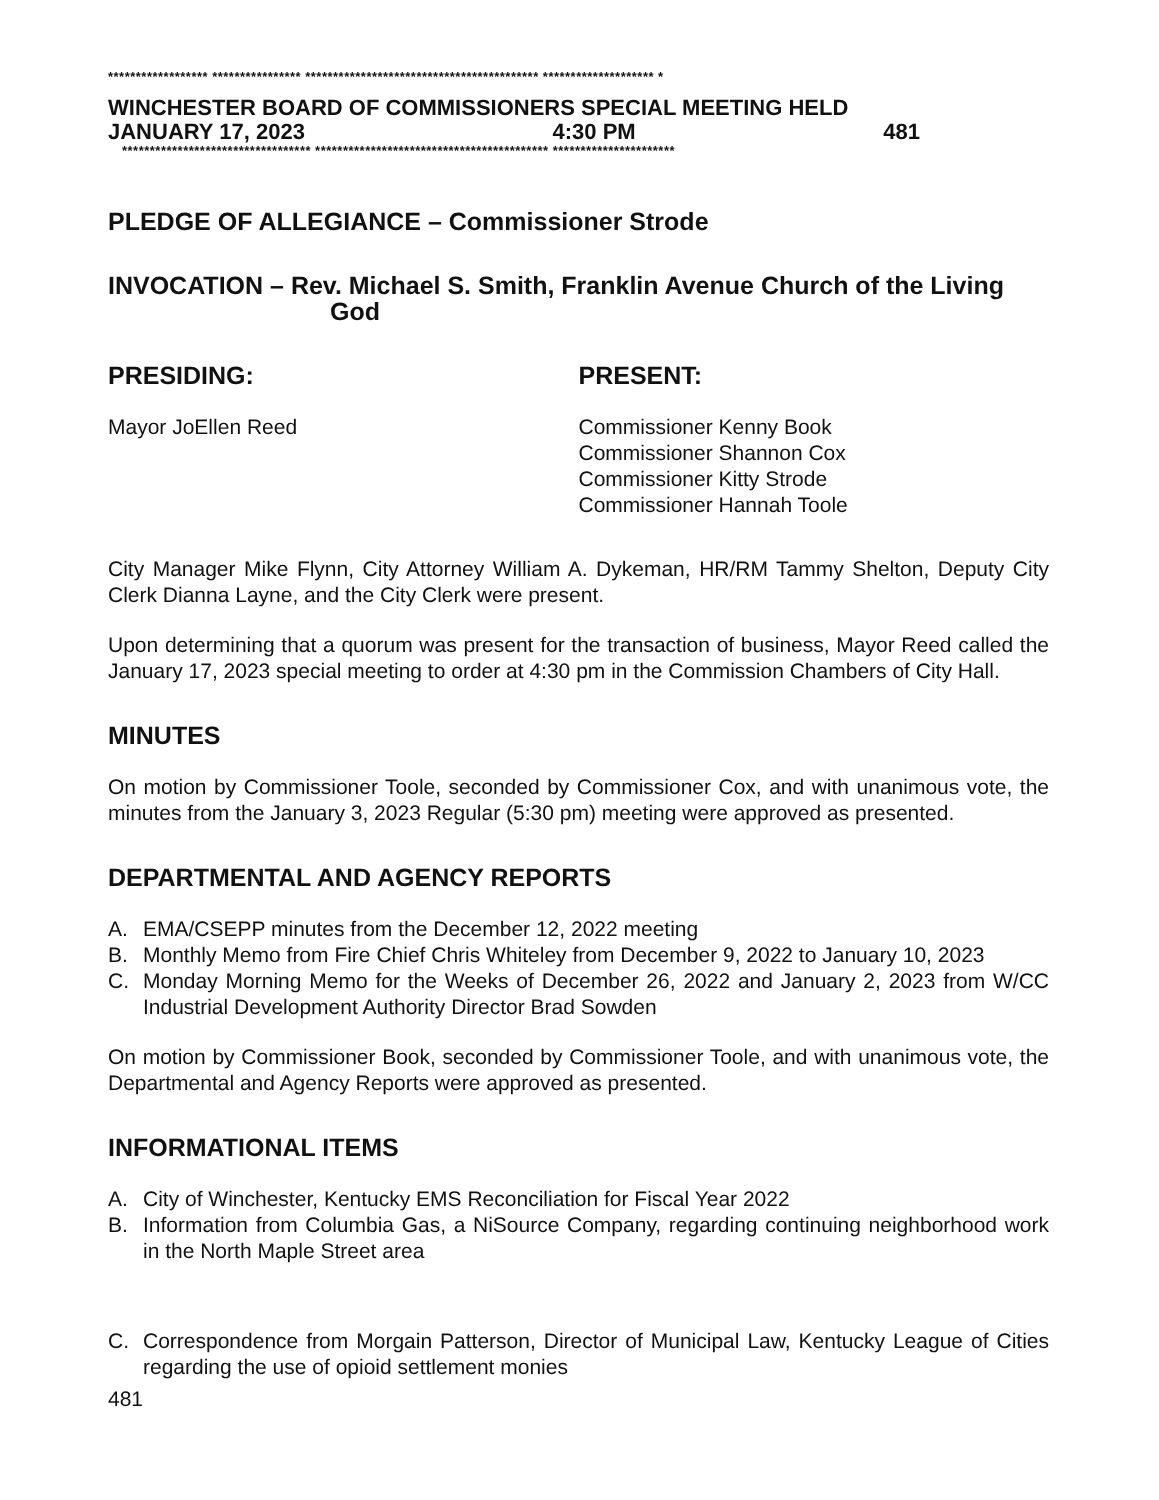****************** **************** ****************************************** ******************** *
WINCHESTER BOARD OF COMMISSIONERS SPECIAL MEETING HELD
JANUARY 17, 2023 4:30 PM 481
********************************** ****************************************** **********************
PLEDGE OF ALLEGIANCE – Commissioner Strode
INVOCATION – Rev. Michael S. Smith, Franklin Avenue Church of the Living
God
PRESIDING: PRESENT:
Mayor JoEllen Reed Commissioner Kenny Book
Commissioner Shannon Cox
Commissioner Kitty Strode
Commissioner Hannah Toole
City Manager Mike Flynn, City Attorney William A. Dykeman, HR/RM Tammy Shelton, Deputy City Clerk Dianna Layne, and the City Clerk were present.
Upon determining that a quorum was present for the transaction of business, Mayor Reed called the January 17, 2023 special meeting to order at 4:30 pm in the Commission Chambers of City Hall.
MINUTES
On motion by Commissioner Toole, seconded by Commissioner Cox, and with unanimous vote, the minutes from the January 3, 2023 Regular (5:30 pm) meeting were approved as presented.
DEPARTMENTAL AND AGENCY REPORTS
A. EMA/CSEPP minutes from the December 12, 2022 meeting
B. Monthly Memo from Fire Chief Chris Whiteley from December 9, 2022 to January 10, 2023
C. Monday Morning Memo for the Weeks of December 26, 2022 and January 2, 2023 from W/CC Industrial Development Authority Director Brad Sowden
On motion by Commissioner Book, seconded by Commissioner Toole, and with unanimous vote, the Departmental and Agency Reports were approved as presented.
INFORMATIONAL ITEMS
A. City of Winchester, Kentucky EMS Reconciliation for Fiscal Year 2022
B. Information from Columbia Gas, a NiSource Company, regarding continuing neighborhood work in the North Maple Street area
C. Correspondence from Morgain Patterson, Director of Municipal Law, Kentucky League of Cities regarding the use of opioid settlement monies
481